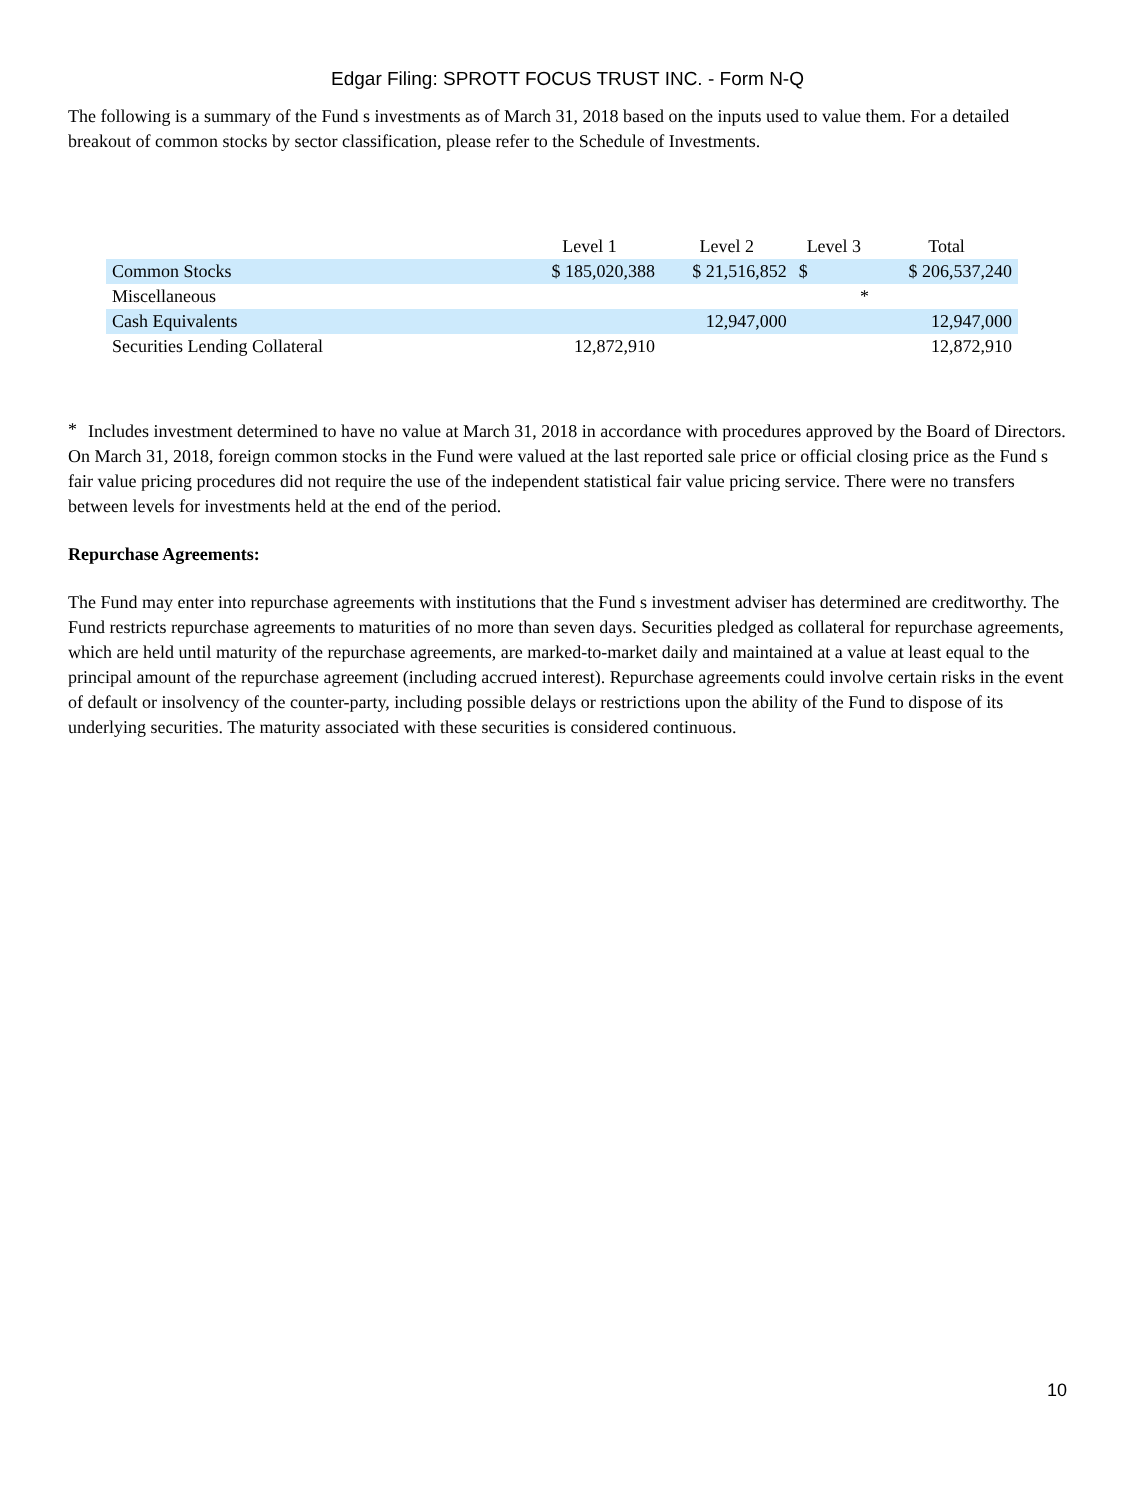Edgar Filing: SPROTT FOCUS TRUST INC. - Form N-Q
The following is a summary of the Fund s investments as of March 31, 2018 based on the inputs used to value them. For a detailed breakout of common stocks by sector classification, please refer to the Schedule of Investments.
| | Level 1 | Level 2 | Level 3 | Total |
| --- | --- | --- | --- | --- |
| Common Stocks | $ 185,020,388 | $ 21,516,852 | $ | $ 206,537,240 |
| Miscellaneous | | | * | |
| Cash Equivalents | | 12,947,000 | | 12,947,000 |
| Securities Lending Collateral | 12,872,910 | | | 12,872,910 |
*
Includes investment determined to have no value at March 31, 2018 in accordance with procedures approved by the Board of Directors.
On March 31, 2018, foreign common stocks in the Fund were valued at the last reported sale price or official closing price as the Fund s fair value pricing procedures did not require the use of the independent statistical fair value pricing service. There were no transfers between levels for investments held at the end of the period.
Repurchase Agreements:
The Fund may enter into repurchase agreements with institutions that the Fund s investment adviser has determined are creditworthy. The Fund restricts repurchase agreements to maturities of no more than seven days. Securities pledged as collateral for repurchase agreements, which are held until maturity of the repurchase agreements, are marked-to-market daily and maintained at a value at least equal to the principal amount of the repurchase agreement (including accrued interest). Repurchase agreements could involve certain risks in the event of default or insolvency of the counter-party, including possible delays or restrictions upon the ability of the Fund to dispose of its underlying securities. The maturity associated with these securities is considered continuous.
10